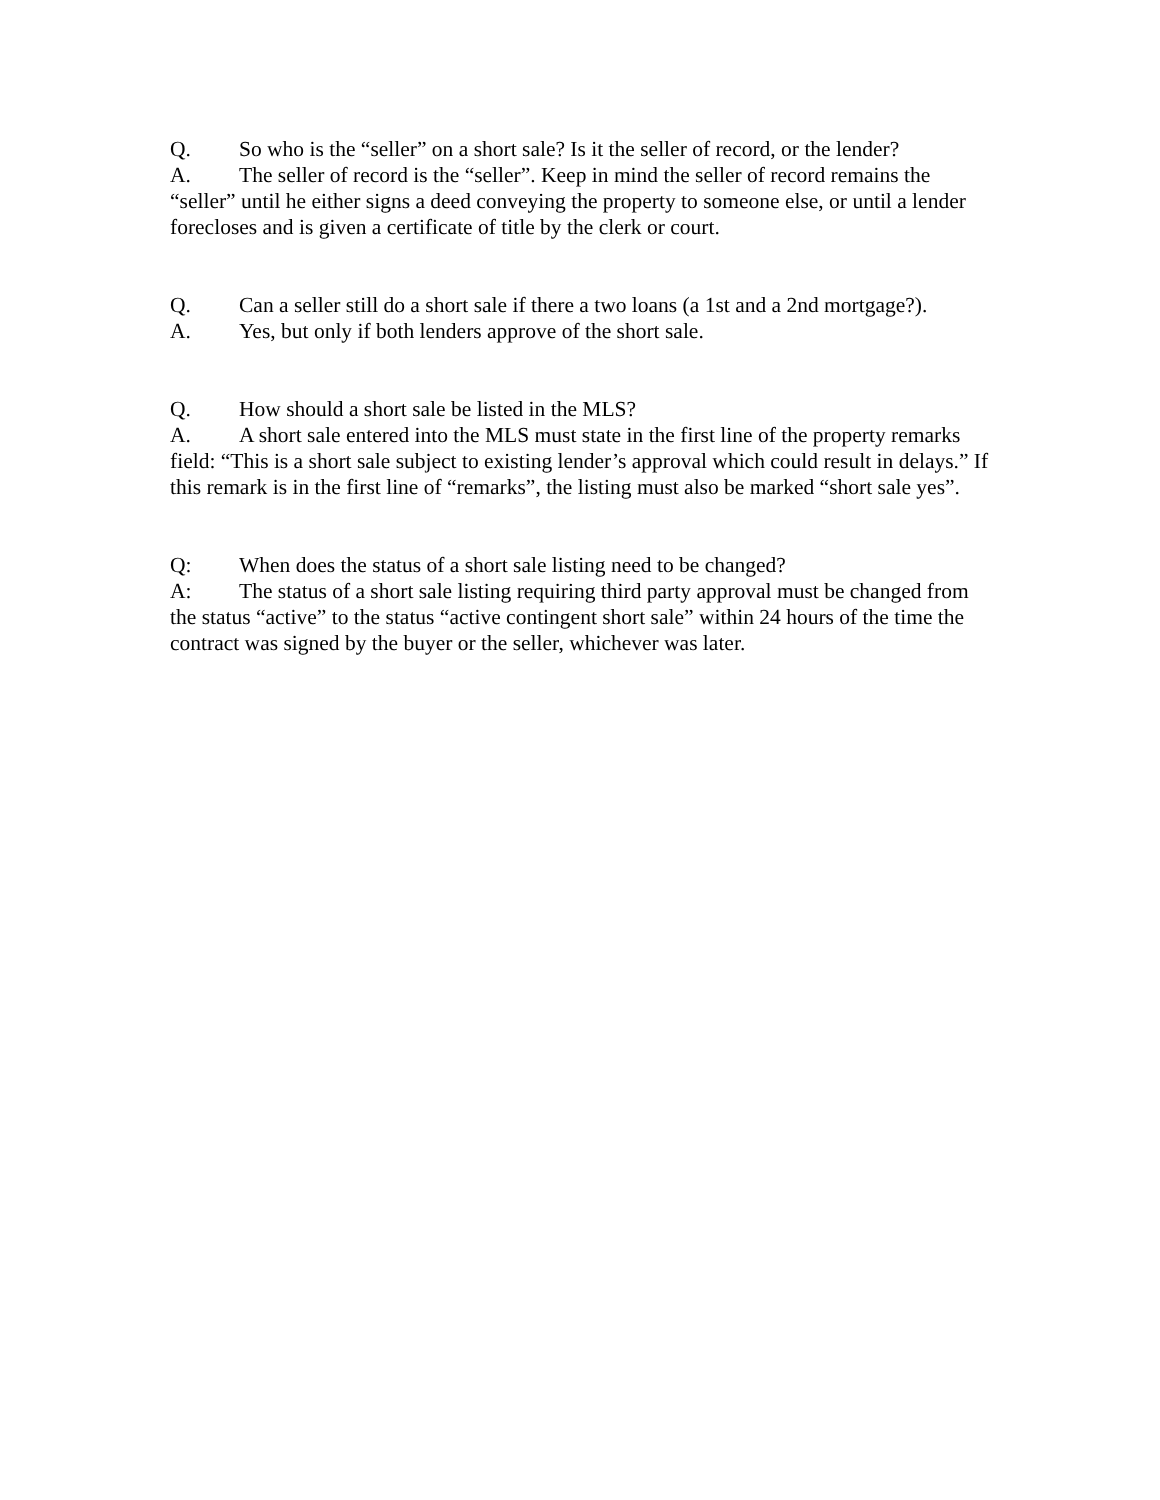Q. So who is the “seller” on a short sale? Is it the seller of record, or the lender?
A. The seller of record is the “seller”. Keep in mind the seller of record remains the “seller” until he either signs a deed conveying the property to someone else, or until a lender forecloses and is given a certificate of title by the clerk or court.
Q. Can a seller still do a short sale if there a two loans (a 1st and a 2nd mortgage?).
A. Yes, but only if both lenders approve of the short sale.
Q. How should a short sale be listed in the MLS?
A. A short sale entered into the MLS must state in the first line of the property remarks field: “This is a short sale subject to existing lender’s approval which could result in delays.” If this remark is in the first line of “remarks”, the listing must also be marked “short sale yes”.
Q: When does the status of a short sale listing need to be changed?
A: The status of a short sale listing requiring third party approval must be changed from the status “active” to the status “active contingent short sale” within 24 hours of the time the contract was signed by the buyer or the seller, whichever was later.